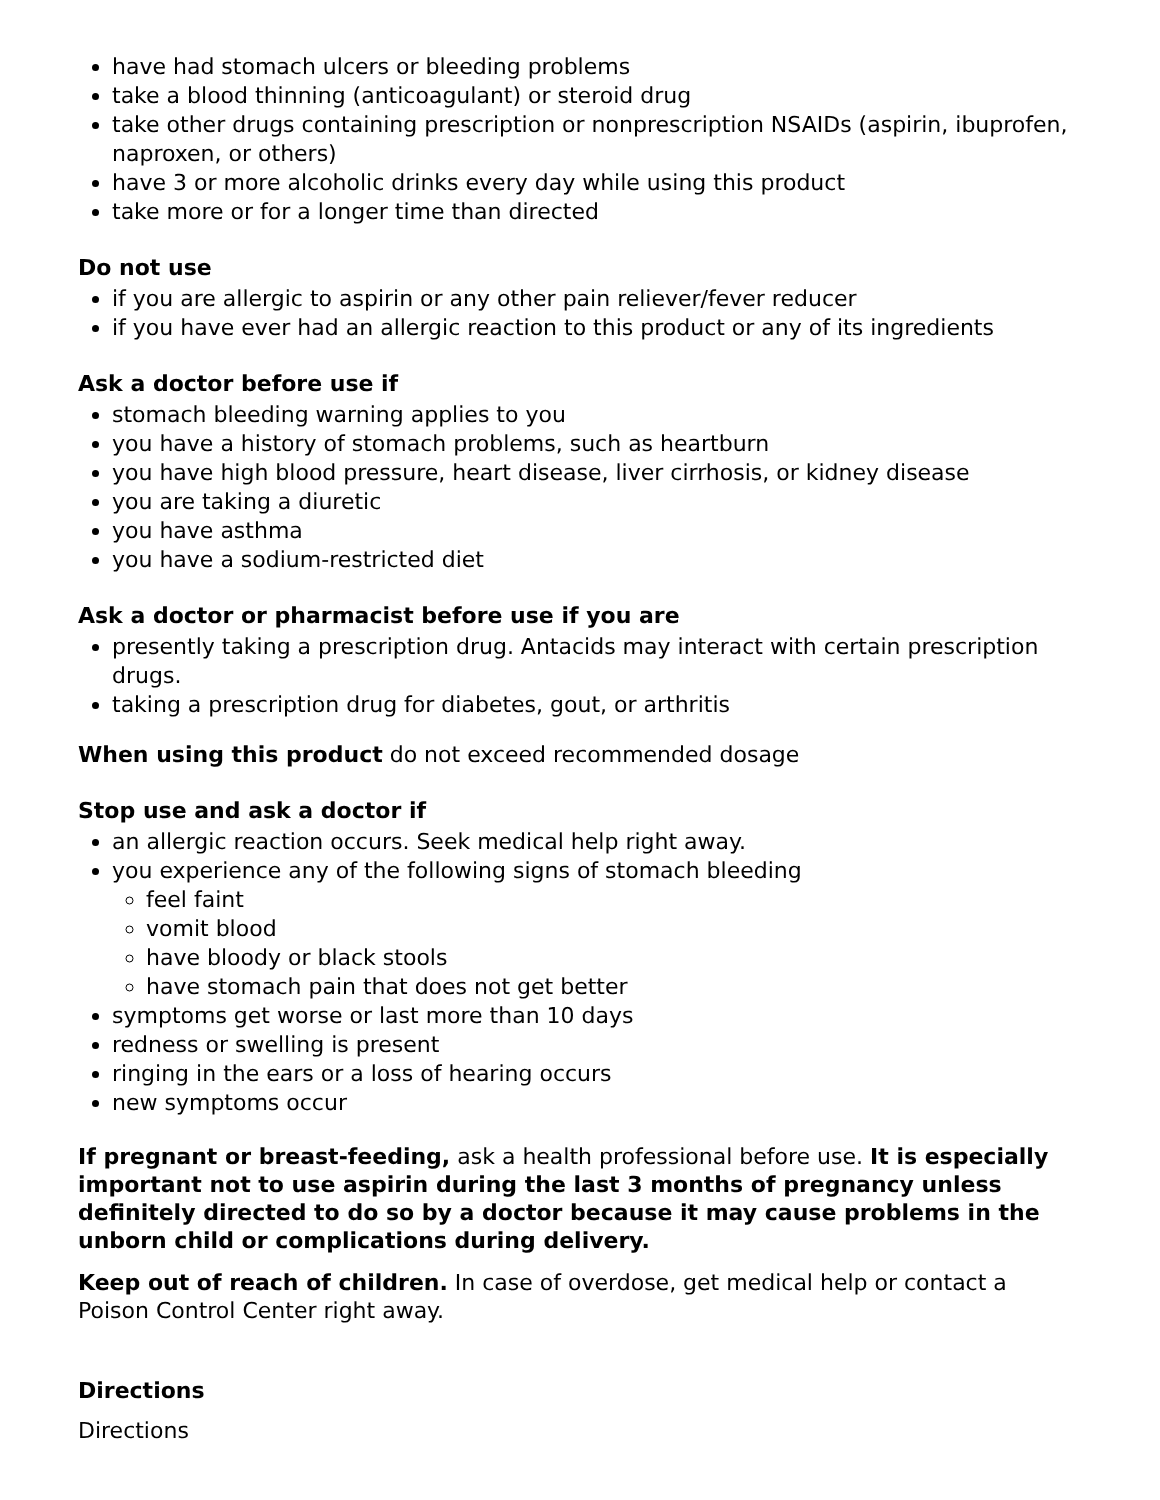have had stomach ulcers or bleeding problems
take a blood thinning (anticoagulant) or steroid drug
take other drugs containing prescription or nonprescription NSAIDs (aspirin, ibuprofen, naproxen, or others)
have 3 or more alcoholic drinks every day while using this product
take more or for a longer time than directed
Do not use
if you are allergic to aspirin or any other pain reliever/fever reducer
if you have ever had an allergic reaction to this product or any of its ingredients
Ask a doctor before use if
stomach bleeding warning applies to you
you have a history of stomach problems, such as heartburn
you have high blood pressure, heart disease, liver cirrhosis, or kidney disease
you are taking a diuretic
you have asthma
you have a sodium-restricted diet
Ask a doctor or pharmacist before use if you are
presently taking a prescription drug. Antacids may interact with certain prescription drugs.
taking a prescription drug for diabetes, gout, or arthritis
When using this product do not exceed recommended dosage
Stop use and ask a doctor if
an allergic reaction occurs. Seek medical help right away.
you experience any of the following signs of stomach bleeding
feel faint
vomit blood
have bloody or black stools
have stomach pain that does not get better
symptoms get worse or last more than 10 days
redness or swelling is present
ringing in the ears or a loss of hearing occurs
new symptoms occur
If pregnant or breast-feeding, ask a health professional before use. It is especially important not to use aspirin during the last 3 months of pregnancy unless definitely directed to do so by a doctor because it may cause problems in the unborn child or complications during delivery.
Keep out of reach of children. In case of overdose, get medical help or contact a Poison Control Center right away.
Directions
Directions